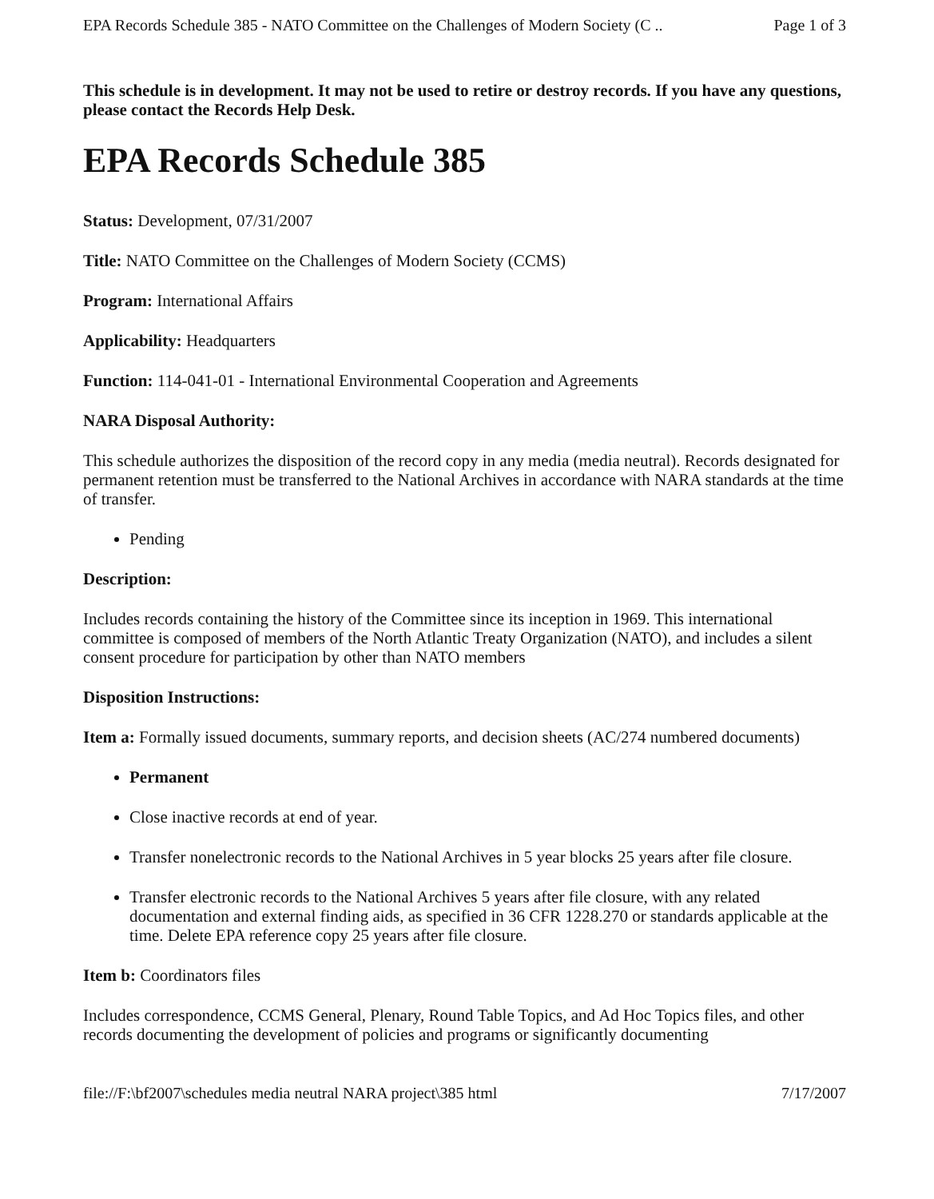EPA Records Schedule 385 - NATO Committee on the Challenges of Modern Society (C .. Page 1 of 3
This schedule is in development. It may not be used to retire or destroy records. If you have any questions, please contact the Records Help Desk.
EPA Records Schedule 385
Status: Development, 07/31/2007
Title: NATO Committee on the Challenges of Modern Society (CCMS)
Program: International Affairs
Applicability: Headquarters
Function: 114-041-01 - International Environmental Cooperation and Agreements
NARA Disposal Authority:
This schedule authorizes the disposition of the record copy in any media (media neutral). Records designated for permanent retention must be transferred to the National Archives in accordance with NARA standards at the time of transfer.
Pending
Description:
Includes records containing the history of the Committee since its inception in 1969. This international committee is composed of members of the North Atlantic Treaty Organization (NATO), and includes a silent consent procedure for participation by other than NATO members
Disposition Instructions:
Item a: Formally issued documents, summary reports, and decision sheets (AC/274 numbered documents)
Permanent
Close inactive records at end of year.
Transfer nonelectronic records to the National Archives in 5 year blocks 25 years after file closure.
Transfer electronic records to the National Archives 5 years after file closure, with any related documentation and external finding aids, as specified in 36 CFR 1228.270 or standards applicable at the time. Delete EPA reference copy 25 years after file closure.
Item b: Coordinators files
Includes correspondence, CCMS General, Plenary, Round Table Topics, and Ad Hoc Topics files, and other records documenting the development of policies and programs or significantly documenting
file://F:\bf2007\schedules media neutral NARA project\385 html 7/17/2007